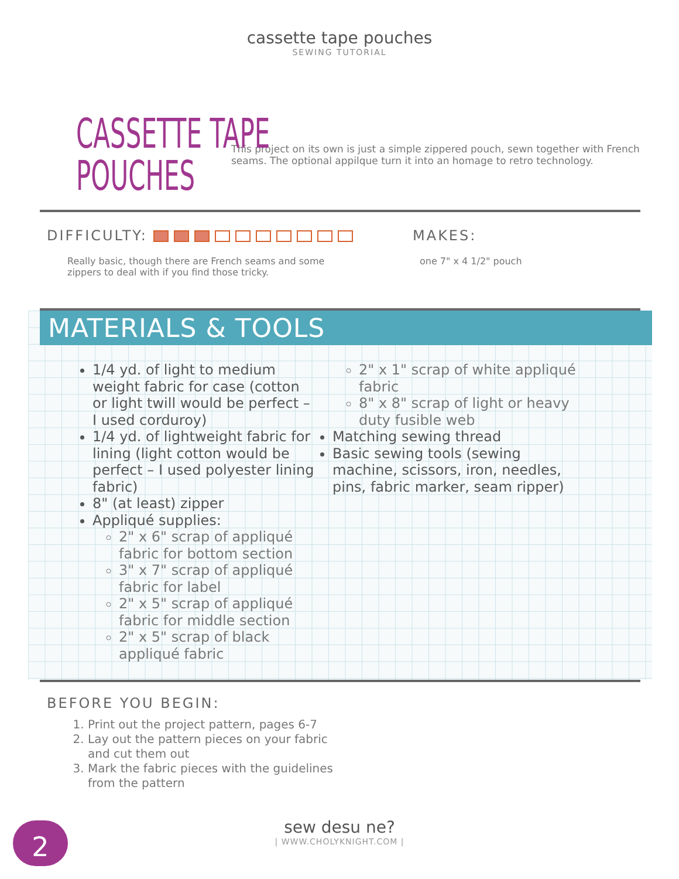cassette tape pouches
SEWING TUTORIAL
CASSETTE TAPE
POUCHES
This project on its own is just a simple zippered pouch, sewn together with French seams. The optional appilque turn it into an homage to retro technology.
DIFFICULTY:
Really basic, though there are French seams and some
zippers to deal with if you find those tricky.
MAKES:
one 7" x 4 1/2" pouch
MATERIALS & TOOLS
1/4 yd. of light to medium weight fabric for case (cotton or light twill would be perfect – I used corduroy)
1/4 yd. of lightweight fabric for lining (light cotton would be perfect – I used polyester lining fabric)
8" (at least) zipper
Appliqué supplies:
2" x 6" scrap of appliqué fabric for bottom section
3" x 7" scrap of appliqué fabric for label
2" x 5" scrap of appliqué fabric for middle section
2" x 5" scrap of black appliqué fabric
2" x 1" scrap of white appliqué fabric
8" x 8" scrap of light or heavy duty fusible web
Matching sewing thread
Basic sewing tools (sewing machine, scissors, iron, needles, pins, fabric marker, seam ripper)
BEFORE YOU BEGIN:
1. Print out the project pattern, pages 6-7
2. Lay out the pattern pieces on your fabric
and cut them out
3. Mark the fabric pieces with the guidelines
from the pattern
2
sew desu ne?
| WWW.CHOLYKNIGHT.COM |